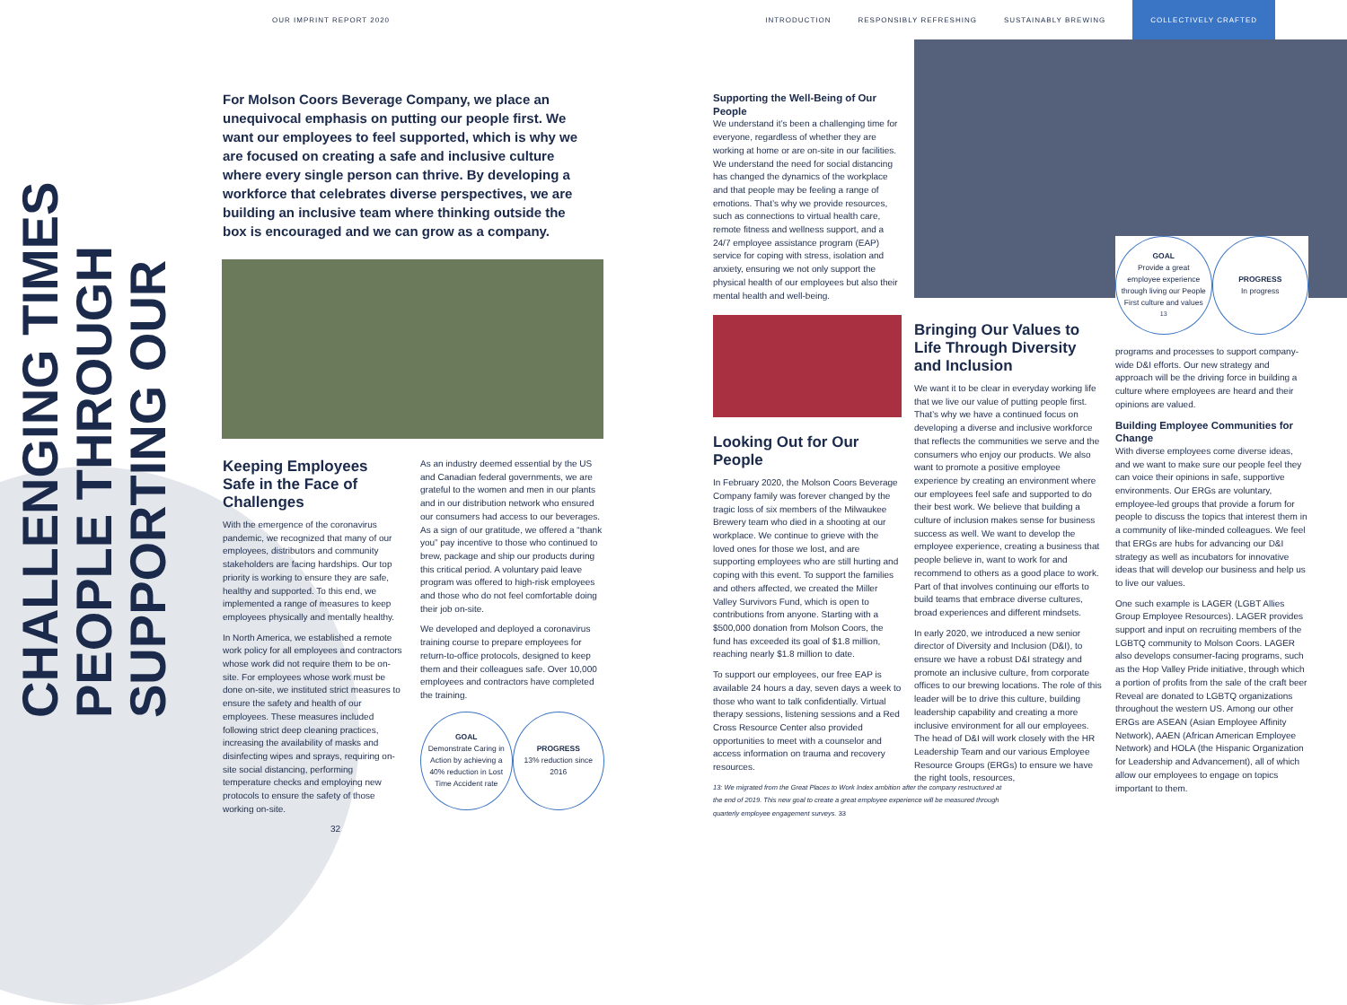OUR IMPRINT REPORT 2020 INTRODUCTION RESPONSIBLY REFRESHING SUSTAINABLY BREWING COLLECTIVELY CRAFTED
SUPPORTING OUR
PEOPLE THROUGH
CHALLENGING TIMES
For Molson Coors Beverage Company, we place an unequivocal emphasis on putting our people first. We want our employees to feel supported, which is why we are focused on creating a safe and inclusive culture where every single person can thrive. By developing a workforce that celebrates diverse perspectives, we are building an inclusive team where thinking outside the box is encouraged and we can grow as a company.
Keeping Employees Safe in the Face of Challenges
With the emergence of the coronavirus pandemic, we recognized that many of our employees, distributors and community stakeholders are facing hardships. Our top priority is working to ensure they are safe, healthy and supported. To this end, we implemented a range of measures to keep employees physically and mentally healthy.
In North America, we established a remote work policy for all employees and contractors whose work did not require them to be on-site. For employees whose work must be done on-site, we instituted strict measures to ensure the safety and health of our employees. These measures included following strict deep cleaning practices, increasing the availability of masks and disinfecting wipes and sprays, requiring on-site social distancing, performing temperature checks and employing new protocols to ensure the safety of those working on-site.
32
As an industry deemed essential by the US and Canadian federal governments, we are grateful to the women and men in our plants and in our distribution network who ensured our consumers had access to our beverages. As a sign of our gratitude, we offered a “thank you” pay incentive to those who continued to brew, package and ship our products during this critical period. A voluntary paid leave program was offered to high-risk employees and those who do not feel comfortable doing their job on-site.
We developed and deployed a coronavirus training course to prepare employees for return-to-office protocols, designed to keep them and their colleagues safe. Over 10,000 employees and contractors have completed the training.
GOAL
Demonstrate Caring in Action by achieving a 40% reduction in Lost Time Accident rate
PROGRESS
13% reduction since 2016
Supporting the Well-Being of Our People
We understand it’s been a challenging time for everyone, regardless of whether they are working at home or are on-site in our facilities. We understand the need for social distancing has changed the dynamics of the workplace and that people may be feeling a range of emotions. That’s why we provide resources, such as connections to virtual health care, remote fitness and wellness support, and a 24/7 employee assistance program (EAP) service for coping with stress, isolation and anxiety, ensuring we not only support the physical health of our employees but also their mental health and well-being.
Looking Out for Our People
In February 2020, the Molson Coors Beverage Company family was forever changed by the tragic loss of six members of the Milwaukee Brewery team who died in a shooting at our workplace. We continue to grieve with the loved ones for those we lost, and are supporting employees who are still hurting and coping with this event. To support the families and others affected, we created the Miller Valley Survivors Fund, which is open to contributions from anyone. Starting with a $500,000 donation from Molson Coors, the fund has exceeded its goal of $1.8 million, reaching nearly $1.8 million to date.
To support our employees, our free EAP is available 24 hours a day, seven days a week to those who want to talk confidentially. Virtual therapy sessions, listening sessions and a Red Cross Resource Center also provided opportunities to meet with a counselor and access information on trauma and recovery resources.
13: We migrated from the Great Places to Work Index ambition after the company restructured at the end of 2019. This new goal to create a great employee experience will be measured through quarterly employee engagement surveys. 33
Bringing Our Values to Life Through Diversity and Inclusion
We want it to be clear in everyday working life that we live our value of putting people first. That’s why we have a continued focus on developing a diverse and inclusive workforce that reflects the communities we serve and the consumers who enjoy our products. We also want to promote a positive employee experience by creating an environment where our employees feel safe and supported to do their best work. We believe that building a culture of inclusion makes sense for business success as well. We want to develop the employee experience, creating a business that people believe in, want to work for and recommend to others as a good place to work. Part of that involves continuing our efforts to build teams that embrace diverse cultures, broad experiences and different mindsets.
In early 2020, we introduced a new senior director of Diversity and Inclusion (D&I), to ensure we have a robust D&I strategy and promote an inclusive culture, from corporate offices to our brewing locations. The role of this leader will be to drive this culture, building leadership capability and creating a more inclusive environment for all our employees. The head of D&I will work closely with the HR Leadership Team and our various Employee Resource Groups (ERGs) to ensure we have the right tools, resources,
GOAL
Provide a great employee experience through living our People First culture and values<sup>13</sup>
PROGRESS
In progress
programs and processes to support company-wide D&I efforts. Our new strategy and approach will be the driving force in building a culture where employees are heard and their opinions are valued.
Building Employee Communities for Change
With diverse employees come diverse ideas, and we want to make sure our people feel they can voice their opinions in safe, supportive environments. Our ERGs are voluntary, employee-led groups that provide a forum for people to discuss the topics that interest them in a community of like-minded colleagues. We feel that ERGs are hubs for advancing our D&I strategy as well as incubators for innovative ideas that will develop our business and help us to live our values.
One such example is LAGER (LGBT Allies Group Employee Resources). LAGER provides support and input on recruiting members of the LGBTQ community to Molson Coors. LAGER also develops consumer-facing programs, such as the Hop Valley Pride initiative, through which a portion of profits from the sale of the craft beer Reveal are donated to LGBTQ organizations throughout the western US. Among our other ERGs are ASEAN (Asian Employee Affinity Network), AAEN (African American Employee Network) and HOLA (the Hispanic Organization for Leadership and Advancement), all of which allow our employees to engage on topics important to them.